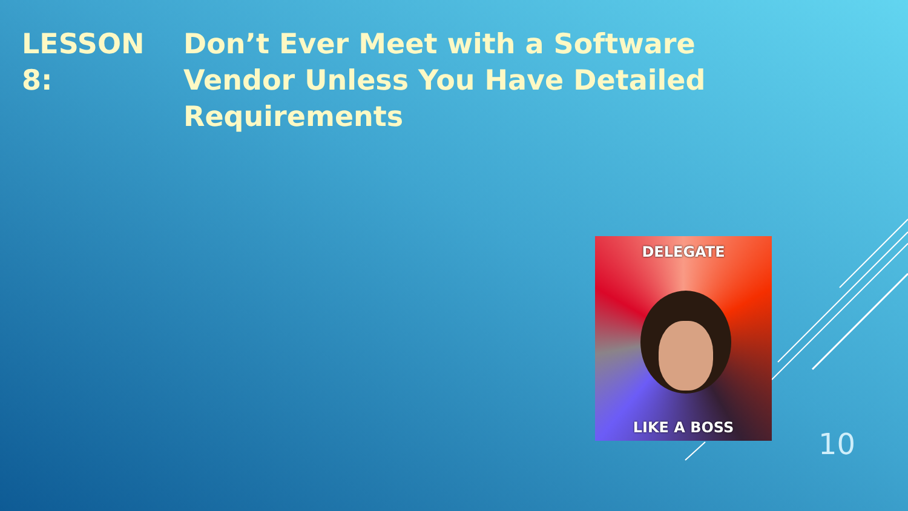LESSON 8: Don’t Ever Meet with a Software
Vendor Unless You Have Detailed
Requirements
DELEGATE
LIKE A BOSS
10